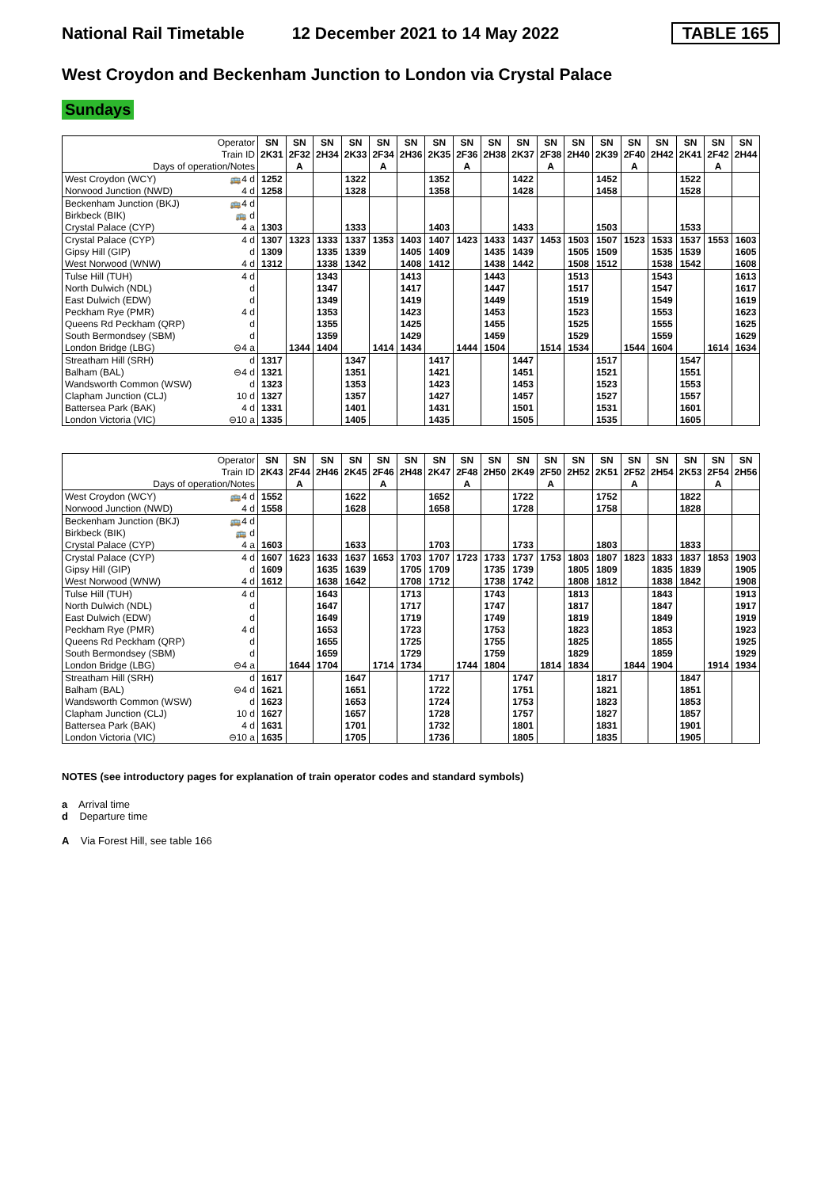National Rail Timetable 12 December 2021 to 14 May 2022 TABLE 165
West Croydon and Beckenham Junction to London via Crystal Palace
Sundays
| Operator | SN | SN | SN | SN | SN | SN | SN | SN | SN | SN | SN | SN | SN | SN | SN | SN | SN | SN |
| --- | --- | --- | --- | --- | --- | --- | --- | --- | --- | --- | --- | --- | --- | --- | --- | --- | --- | --- |
| Train ID | 2K31 | 2F32 | 2H34 | 2K33 | 2F34 | 2H36 | 2K35 | 2F36 | 2H38 | 2K37 | 2F38 | 2H40 | 2K39 | 2F40 | 2H42 | 2K41 | 2F42 | 2H44 |
| Days of operation/Notes | | A | | | A | | | A | | | A | | | A | | | A | |
| West Croydon (WCY) 🚌4 d | 1252 | | | 1322 | | | 1352 | | | 1422 | | | 1452 | | | 1522 | | |
| Norwood Junction (NWD) 4 d | 1258 | | | 1328 | | | 1358 | | | 1428 | | | 1458 | | | 1528 | | |
| Beckenham Junction (BKJ) 🚌4 d | | | | | | | | | | | | | | | | | | |
| Birkbeck (BIK) 🚌 d | | | | | | | | | | | | | | | | | | |
| Crystal Palace (CYP) 4 a | 1303 | | | 1333 | | | 1403 | | | 1433 | | | 1503 | | | 1533 | | |
| Crystal Palace (CYP) 4 d | 1307 | 1323 | 1333 | 1337 | 1353 | 1403 | 1407 | 1423 | 1433 | 1437 | 1453 | 1503 | 1507 | 1523 | 1533 | 1537 | 1553 | 1603 |
| Gipsy Hill (GIP) d | 1309 | | 1335 | 1339 | | 1405 | 1409 | | 1435 | 1439 | | 1505 | 1509 | | 1535 | 1539 | | 1605 |
| West Norwood (WNW) 4 d | 1312 | | 1338 | 1342 | | 1408 | 1412 | | 1438 | 1442 | | 1508 | 1512 | | 1538 | 1542 | | 1608 |
| Tulse Hill (TUH) 4 d | | | 1343 | | | 1413 | | | 1443 | | | 1513 | | | 1543 | | | 1613 |
| North Dulwich (NDL) d | | | 1347 | | | 1417 | | | 1447 | | | 1517 | | | 1547 | | | 1617 |
| East Dulwich (EDW) d | | | 1349 | | | 1419 | | | 1449 | | | 1519 | | | 1549 | | | 1619 |
| Peckham Rye (PMR) 4 d | | | 1353 | | | 1423 | | | 1453 | | | 1523 | | | 1553 | | | 1623 |
| Queens Rd Peckham (QRP) d | | | 1355 | | | 1425 | | | 1455 | | | 1525 | | | 1555 | | | 1625 |
| South Bermondsey (SBM) d | | | 1359 | | | 1429 | | | 1459 | | | 1529 | | | 1559 | | | 1629 |
| London Bridge (LBG) ⊖4 a | | 1344 | 1404 | | 1414 | 1434 | | 1444 | 1504 | | 1514 | 1534 | | 1544 | 1604 | | 1614 | 1634 |
| Streatham Hill (SRH) d | 1317 | | | 1347 | | | 1417 | | | 1447 | | | 1517 | | | 1547 | | |
| Balham (BAL) ⊖4 d | 1321 | | | 1351 | | | 1421 | | | 1451 | | | 1521 | | | 1551 | | |
| Wandsworth Common (WSW) d | 1323 | | | 1353 | | | 1423 | | | 1453 | | | 1523 | | | 1553 | | |
| Clapham Junction (CLJ) 10 d | 1327 | | | 1357 | | | 1427 | | | 1457 | | | 1527 | | | 1557 | | |
| Battersea Park (BAK) 4 d | 1331 | | | 1401 | | | 1431 | | | 1501 | | | 1531 | | | 1601 | | |
| London Victoria (VIC) ⊖10 a | 1335 | | | 1405 | | | 1435 | | | 1505 | | | 1535 | | | 1605 | | |
| Operator | SN | SN | SN | SN | SN | SN | SN | SN | SN | SN | SN | SN | SN | SN | SN | SN | SN | SN |
| --- | --- | --- | --- | --- | --- | --- | --- | --- | --- | --- | --- | --- | --- | --- | --- | --- | --- | --- |
| Train ID | 2K43 | 2F44 | 2H46 | 2K45 | 2F46 | 2H48 | 2K47 | 2F48 | 2H50 | 2K49 | 2F50 | 2H52 | 2K51 | 2F52 | 2H54 | 2K53 | 2F54 | 2H56 |
| Days of operation/Notes | | A | | | A | | | A | | | A | | | A | | | A | |
| West Croydon (WCY) 🚌4 d | 1552 | | | 1622 | | | 1652 | | | 1722 | | | 1752 | | | 1822 | | |
| Norwood Junction (NWD) 4 d | 1558 | | | 1628 | | | 1658 | | | 1728 | | | 1758 | | | 1828 | | |
| Beckenham Junction (BKJ) 🚌4 d | | | | | | | | | | | | | | | | | | |
| Birkbeck (BIK) 🚌 d | | | | | | | | | | | | | | | | | | |
| Crystal Palace (CYP) 4 a | 1603 | | | 1633 | | | 1703 | | | 1733 | | | 1803 | | | 1833 | | |
| Crystal Palace (CYP) 4 d | 1607 | 1623 | 1633 | 1637 | 1653 | 1703 | 1707 | 1723 | 1733 | 1737 | 1753 | 1803 | 1807 | 1823 | 1833 | 1837 | 1853 | 1903 |
| Gipsy Hill (GIP) d | 1609 | | 1635 | 1639 | | 1705 | 1709 | | 1735 | 1739 | | 1805 | 1809 | | 1835 | 1839 | | 1905 |
| West Norwood (WNW) 4 d | 1612 | | 1638 | 1642 | | 1708 | 1712 | | 1738 | 1742 | | 1808 | 1812 | | 1838 | 1842 | | 1908 |
| Tulse Hill (TUH) 4 d | | | 1643 | | | 1713 | | | 1743 | | | 1813 | | | 1843 | | | 1913 |
| North Dulwich (NDL) d | | | 1647 | | | 1717 | | | 1747 | | | 1817 | | | 1847 | | | 1917 |
| East Dulwich (EDW) d | | | 1649 | | | 1719 | | | 1749 | | | 1819 | | | 1849 | | | 1919 |
| Peckham Rye (PMR) 4 d | | | 1653 | | | 1723 | | | 1753 | | | 1823 | | | 1853 | | | 1923 |
| Queens Rd Peckham (QRP) d | | | 1655 | | | 1725 | | | 1755 | | | 1825 | | | 1855 | | | 1925 |
| South Bermondsey (SBM) d | | | 1659 | | | 1729 | | | 1759 | | | 1829 | | | 1859 | | | 1929 |
| London Bridge (LBG) ⊖4 a | | 1644 | 1704 | | 1714 | 1734 | | 1744 | 1804 | | 1814 | 1834 | | 1844 | 1904 | | 1914 | 1934 |
| Streatham Hill (SRH) d | 1617 | | | 1647 | | | 1717 | | | 1747 | | | 1817 | | | 1847 | | |
| Balham (BAL) ⊖4 d | 1621 | | | 1651 | | | 1722 | | | 1751 | | | 1821 | | | 1851 | | |
| Wandsworth Common (WSW) d | 1623 | | | 1653 | | | 1724 | | | 1753 | | | 1823 | | | 1853 | | |
| Clapham Junction (CLJ) 10 d | 1627 | | | 1657 | | | 1728 | | | 1757 | | | 1827 | | | 1857 | | |
| Battersea Park (BAK) 4 d | 1631 | | | 1701 | | | 1732 | | | 1801 | | | 1831 | | | 1901 | | |
| London Victoria (VIC) ⊖10 a | 1635 | | | 1705 | | | 1736 | | | 1805 | | | 1835 | | | 1905 | | |
NOTES (see introductory pages for explanation of train operator codes and standard symbols)
a Arrival time
d Departure time
A Via Forest Hill, see table 166